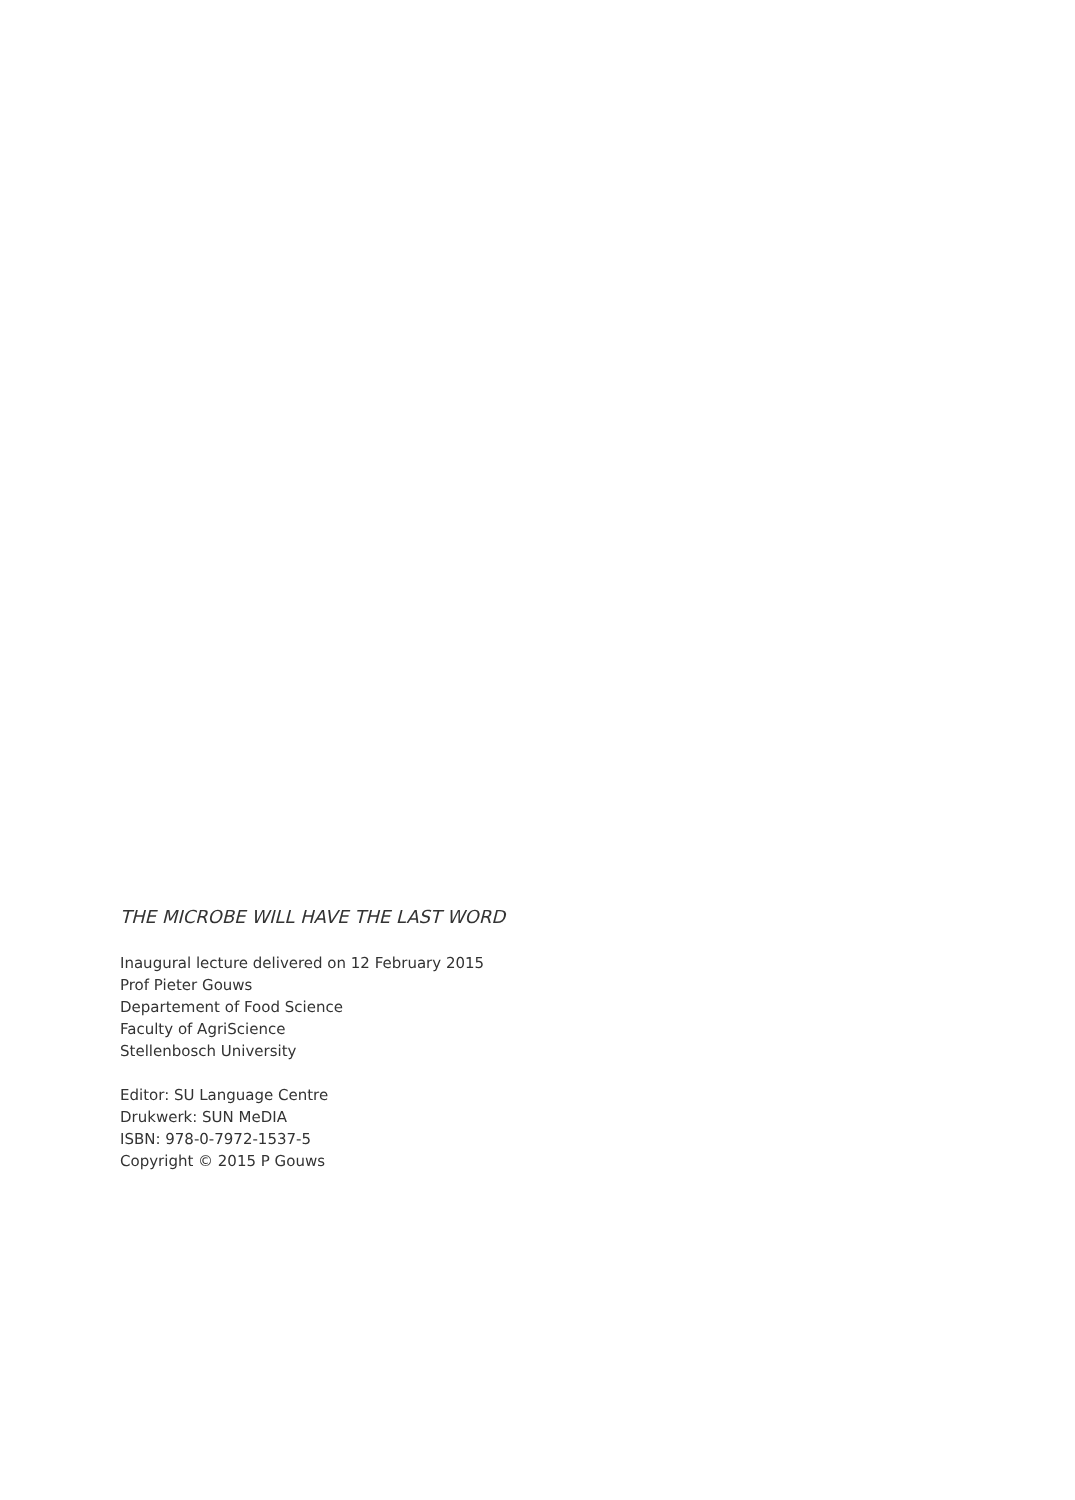THE MICROBE WILL HAVE THE LAST WORD
Inaugural lecture delivered on 12 February 2015
Prof Pieter Gouws
Departement of Food Science
Faculty of AgriScience
Stellenbosch University
Editor: SU Language Centre
Drukwerk: SUN MeDIA
ISBN: 978-0-7972-1537-5
Copyright © 2015 P Gouws